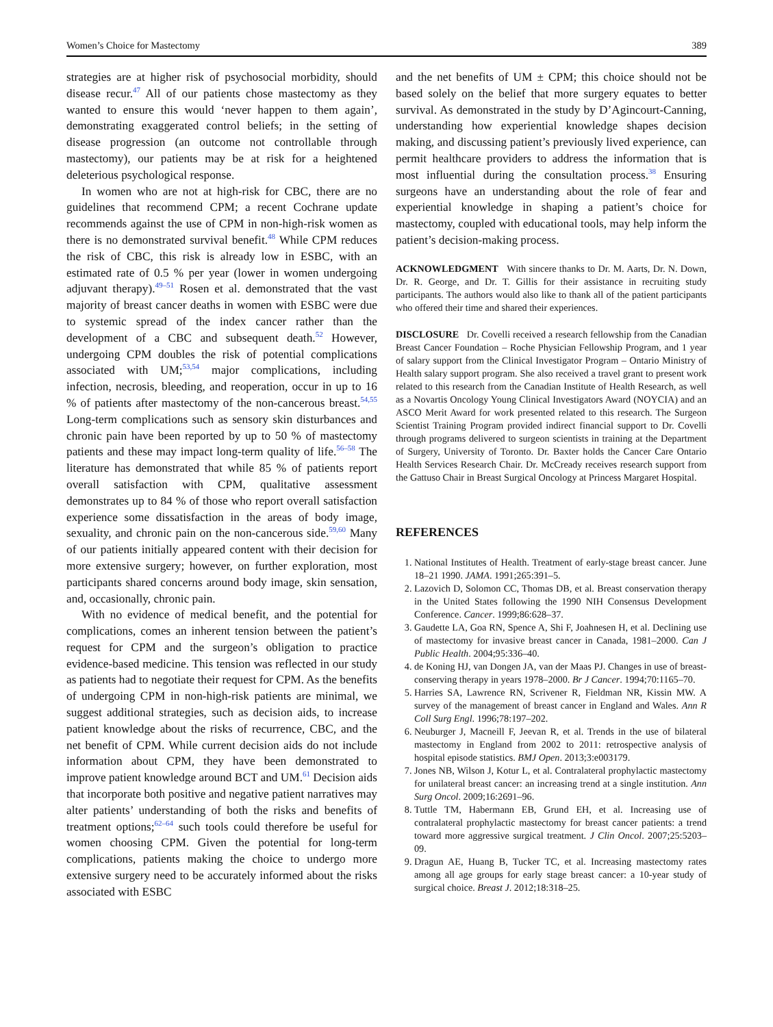Women’s Choice for Mastectomy 389
strategies are at higher risk of psychosocial morbidity, should disease recur.<sup>47</sup> All of our patients chose mastectomy as they wanted to ensure this would ‘never happen to them again’, demonstrating exaggerated control beliefs; in the setting of disease progression (an outcome not controllable through mastectomy), our patients may be at risk for a heightened deleterious psychological response.
In women who are not at high-risk for CBC, there are no guidelines that recommend CPM; a recent Cochrane update recommends against the use of CPM in non-high-risk women as there is no demonstrated survival benefit.<sup>48</sup> While CPM reduces the risk of CBC, this risk is already low in ESBC, with an estimated rate of 0.5 % per year (lower in women undergoing adjuvant therapy).<sup>49–51</sup> Rosen et al. demonstrated that the vast majority of breast cancer deaths in women with ESBC were due to systemic spread of the index cancer rather than the development of a CBC and subsequent death.<sup>52</sup> However, undergoing CPM doubles the risk of potential complications associated with UM;<sup>53,54</sup> major complications, including infection, necrosis, bleeding, and reoperation, occur in up to 16 % of patients after mastectomy of the non-cancerous breast.<sup>54,55</sup> Long-term complications such as sensory skin disturbances and chronic pain have been reported by up to 50 % of mastectomy patients and these may impact long-term quality of life.<sup>56–58</sup> The literature has demonstrated that while 85 % of patients report overall satisfaction with CPM, qualitative assessment demonstrates up to 84 % of those who report overall satisfaction experience some dissatisfaction in the areas of body image, sexuality, and chronic pain on the non-cancerous side.<sup>59,60</sup> Many of our patients initially appeared content with their decision for more extensive surgery; however, on further exploration, most participants shared concerns around body image, skin sensation, and, occasionally, chronic pain.
With no evidence of medical benefit, and the potential for complications, comes an inherent tension between the patient’s request for CPM and the surgeon’s obligation to practice evidence-based medicine. This tension was reflected in our study as patients had to negotiate their request for CPM. As the benefits of undergoing CPM in non-high-risk patients are minimal, we suggest additional strategies, such as decision aids, to increase patient knowledge about the risks of recurrence, CBC, and the net benefit of CPM. While current decision aids do not include information about CPM, they have been demonstrated to improve patient knowledge around BCT and UM.<sup>61</sup> Decision aids that incorporate both positive and negative patient narratives may alter patients’ understanding of both the risks and benefits of treatment options;<sup>62–64</sup> such tools could therefore be useful for women choosing CPM. Given the potential for long-term complications, patients making the choice to undergo more extensive surgery need to be accurately informed about the risks associated with ESBC
and the net benefits of UM ± CPM; this choice should not be based solely on the belief that more surgery equates to better survival. As demonstrated in the study by D’Agincourt-Canning, understanding how experiential knowledge shapes decision making, and discussing patient’s previously lived experience, can permit healthcare providers to address the information that is most influential during the consultation process.<sup>38</sup> Ensuring surgeons have an understanding about the role of fear and experiential knowledge in shaping a patient’s choice for mastectomy, coupled with educational tools, may help inform the patient’s decision-making process.
ACKNOWLEDGMENT With sincere thanks to Dr. M. Aarts, Dr. N. Down, Dr. R. George, and Dr. T. Gillis for their assistance in recruiting study participants. The authors would also like to thank all of the patient participants who offered their time and shared their experiences.
DISCLOSURE Dr. Covelli received a research fellowship from the Canadian Breast Cancer Foundation – Roche Physician Fellowship Program, and 1 year of salary support from the Clinical Investigator Program – Ontario Ministry of Health salary support program. She also received a travel grant to present work related to this research from the Canadian Institute of Health Research, as well as a Novartis Oncology Young Clinical Investigators Award (NOYCIA) and an ASCO Merit Award for work presented related to this research. The Surgeon Scientist Training Program provided indirect financial support to Dr. Covelli through programs delivered to surgeon scientists in training at the Department of Surgery, University of Toronto. Dr. Baxter holds the Cancer Care Ontario Health Services Research Chair. Dr. McCready receives research support from the Gattuso Chair in Breast Surgical Oncology at Princess Margaret Hospital.
REFERENCES
1. National Institutes of Health. Treatment of early-stage breast cancer. June 18–21 1990. JAMA. 1991;265:391–5.
2. Lazovich D, Solomon CC, Thomas DB, et al. Breast conservation therapy in the United States following the 1990 NIH Consensus Development Conference. Cancer. 1999;86:628–37.
3. Gaudette LA, Goa RN, Spence A, Shi F, Joahnesen H, et al. Declining use of mastectomy for invasive breast cancer in Canada, 1981–2000. Can J Public Health. 2004;95:336–40.
4. de Koning HJ, van Dongen JA, van der Maas PJ. Changes in use of breast-conserving therapy in years 1978–2000. Br J Cancer. 1994;70:1165–70.
5. Harries SA, Lawrence RN, Scrivener R, Fieldman NR, Kissin MW. A survey of the management of breast cancer in England and Wales. Ann R Coll Surg Engl. 1996;78:197–202.
6. Neuburger J, Macneill F, Jeevan R, et al. Trends in the use of bilateral mastectomy in England from 2002 to 2011: retrospective analysis of hospital episode statistics. BMJ Open. 2013;3:e003179.
7. Jones NB, Wilson J, Kotur L, et al. Contralateral prophylactic mastectomy for unilateral breast cancer: an increasing trend at a single institution. Ann Surg Oncol. 2009;16:2691–96.
8. Tuttle TM, Habermann EB, Grund EH, et al. Increasing use of contralateral prophylactic mastectomy for breast cancer patients: a trend toward more aggressive surgical treatment. J Clin Oncol. 2007;25:5203–09.
9. Dragun AE, Huang B, Tucker TC, et al. Increasing mastectomy rates among all age groups for early stage breast cancer: a 10-year study of surgical choice. Breast J. 2012;18:318–25.